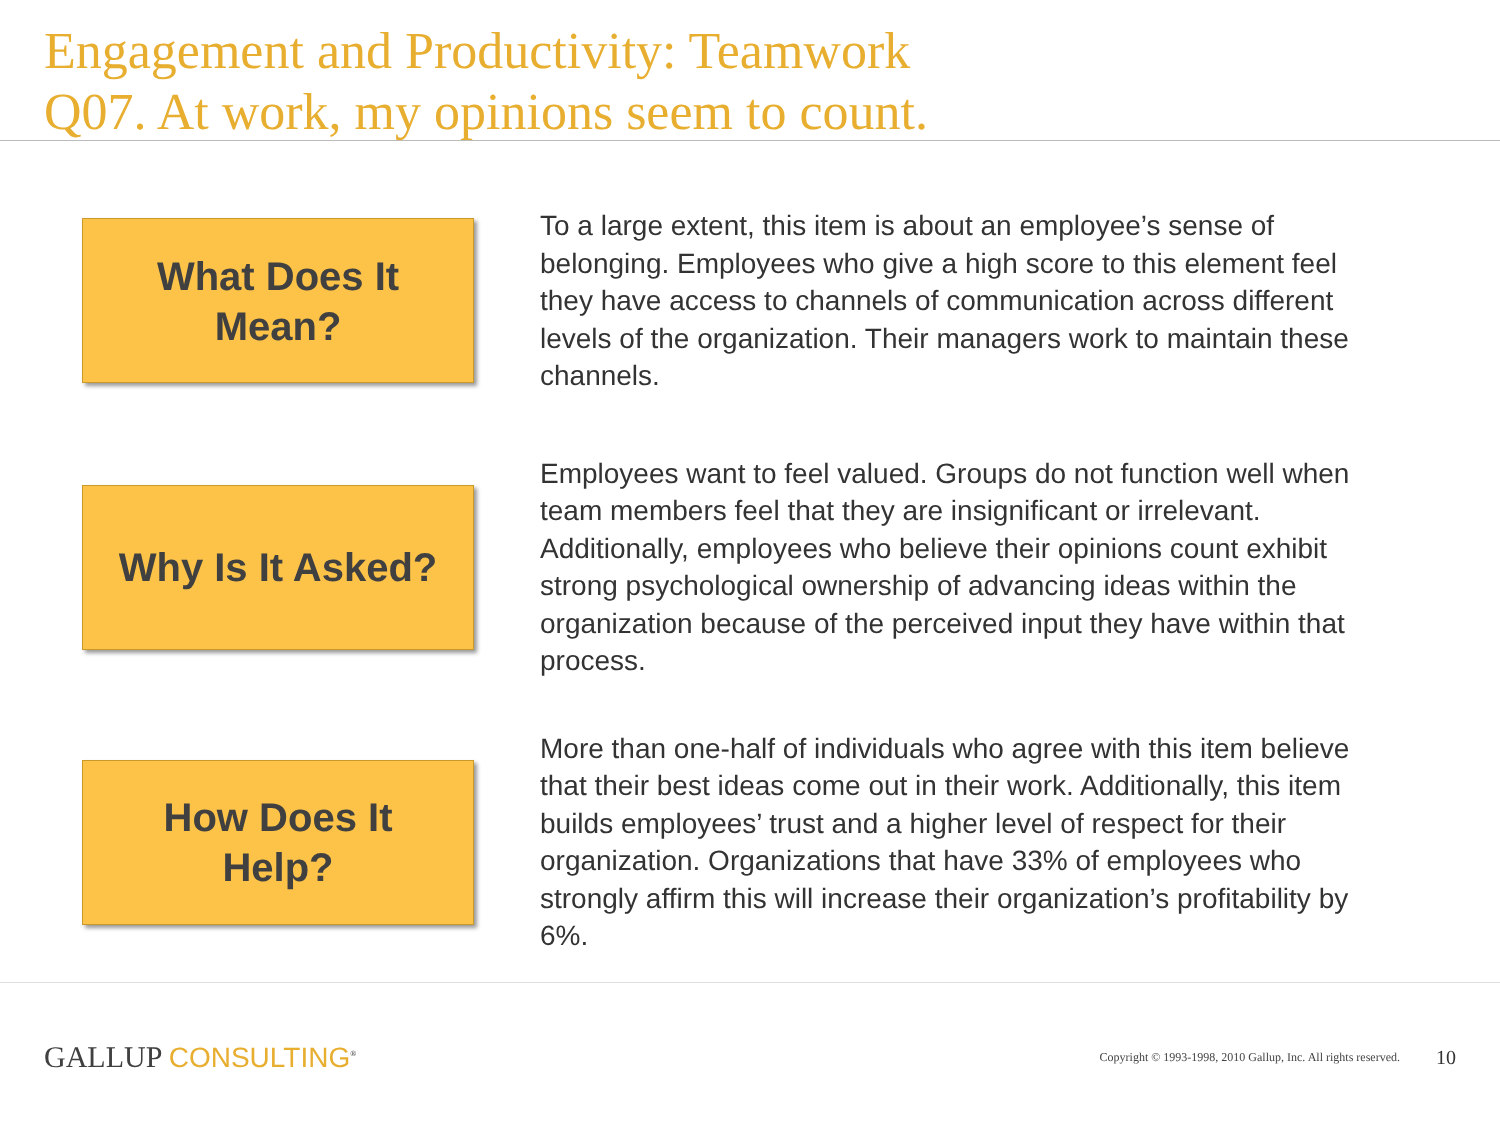Engagement and Productivity: Teamwork
Q07. At work, my opinions seem to count.
What Does It
Mean?
To a large extent, this item is about an employee’s sense of belonging. Employees who give a high score to this element feel they have access to channels of communication across different levels of the organization. Their managers work to maintain these channels.
Why Is It Asked?
Employees want to feel valued. Groups do not function well when team members feel that they are insignificant or irrelevant. Additionally, employees who believe their opinions count exhibit strong psychological ownership of advancing ideas within the organization because of the perceived input they have within that process.
How Does It
Help?
More than one-half of individuals who agree with this item believe that their best ideas come out in their work. Additionally, this item builds employees’ trust and a higher level of respect for their organization. Organizations that have 33% of employees who strongly affirm this will increase their organization’s profitability by 6%.
GALLUP CONSULTING<sup>®</sup>
Copyright © 1993-1998, 2010 Gallup, Inc. All rights reserved.
10